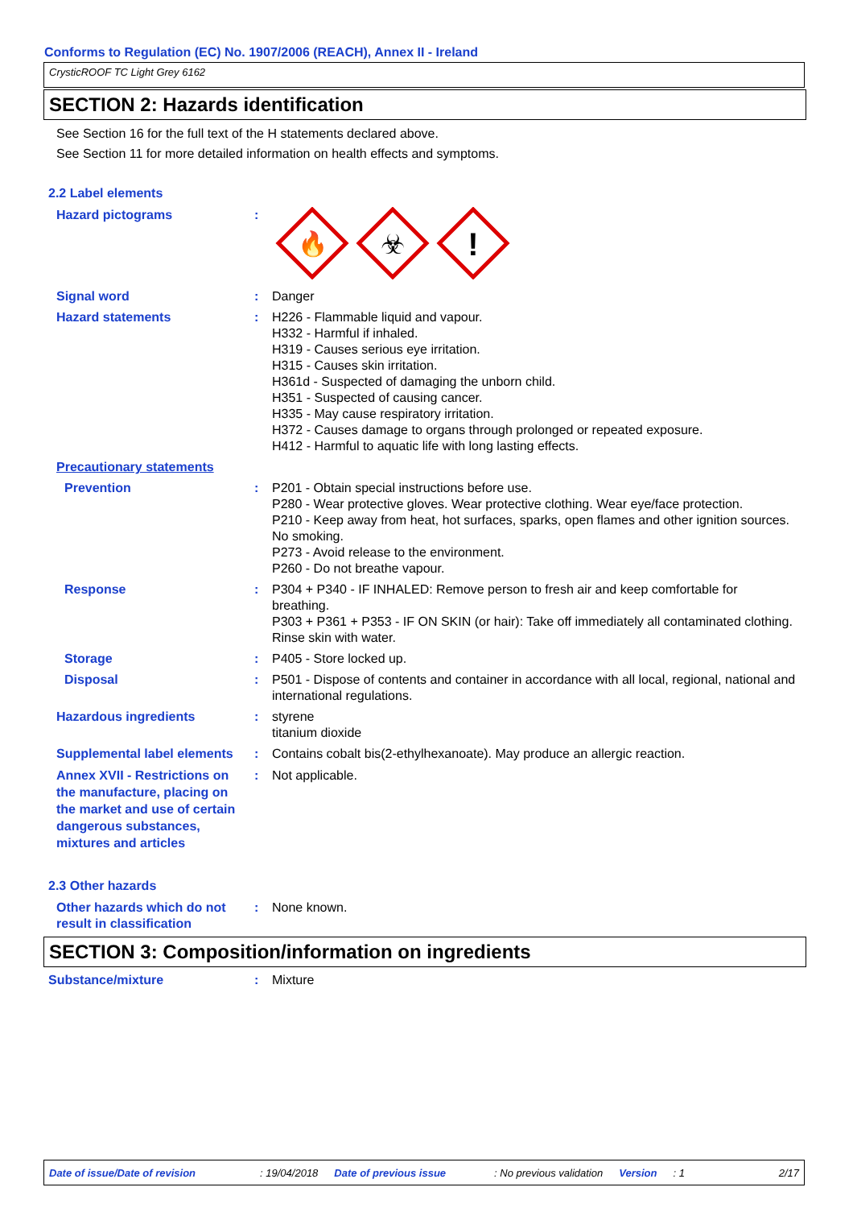Conforms to Regulation (EC) No. 1907/2006 (REACH), Annex II - Ireland
CrysticROOF TC Light Grey 6162
SECTION 2: Hazards identification
See Section 16 for the full text of the H statements declared above.
See Section 11 for more detailed information on health effects and symptoms.
2.2 Label elements
Hazard pictograms :
🔥
☣
!
Signal word : Danger
Hazard statements : H226 - Flammable liquid and vapour.
H332 - Harmful if inhaled.
H319 - Causes serious eye irritation.
H315 - Causes skin irritation.
H361d - Suspected of damaging the unborn child.
H351 - Suspected of causing cancer.
H335 - May cause respiratory irritation.
H372 - Causes damage to organs through prolonged or repeated exposure.
H412 - Harmful to aquatic life with long lasting effects.
Precautionary statements
Prevention : P201 - Obtain special instructions before use.
P280 - Wear protective gloves. Wear protective clothing. Wear eye/face protection.
P210 - Keep away from heat, hot surfaces, sparks, open flames and other ignition sources. No smoking.
P273 - Avoid release to the environment.
P260 - Do not breathe vapour.
Response : P304 + P340 - IF INHALED: Remove person to fresh air and keep comfortable for breathing.
P303 + P361 + P353 - IF ON SKIN (or hair): Take off immediately all contaminated clothing. Rinse skin with water.
Storage : P405 - Store locked up.
Disposal : P501 - Dispose of contents and container in accordance with all local, regional, national and international regulations.
Hazardous ingredients : styrene
titanium dioxide
Supplemental label elements
: Contains cobalt bis(2-ethylhexanoate). May produce an allergic reaction.
Annex XVII - Restrictions on the manufacture, placing on the market and use of certain dangerous substances, mixtures and articles
: Not applicable.
2.3 Other hazards
Other hazards which do not result in classification
: None known.
SECTION 3: Composition/information on ingredients
Substance/mixture : Mixture
Date of issue/Date of revision: 19/04/2018 Date of previous issue: No previous validation Version: 1 2/17